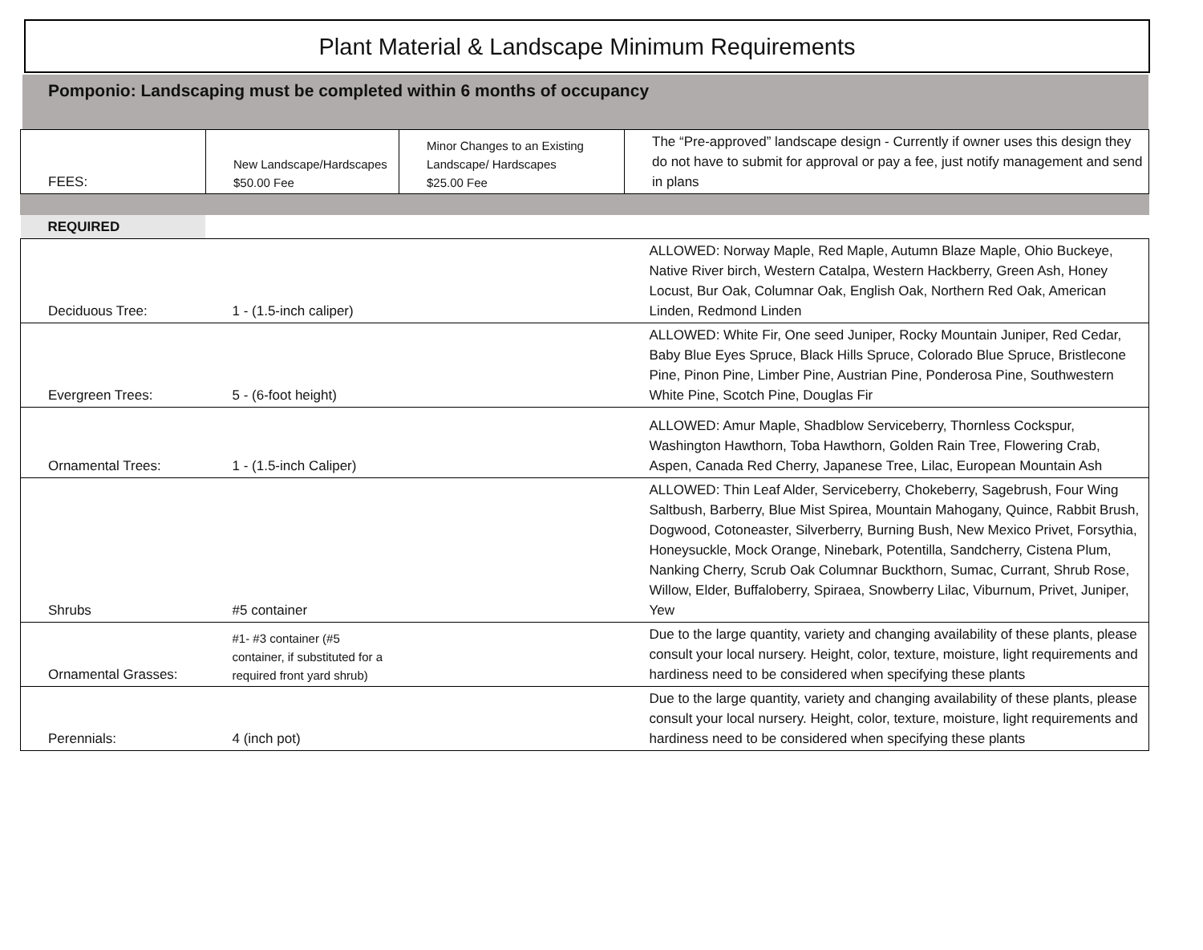Plant Material & Landscape Minimum Requirements
Pomponio: Landscaping must be completed within 6 months of occupancy
| FEES: | New Landscape/Hardscapes $50.00 Fee | Minor Changes to an Existing Landscape/ Hardscapes $25.00 Fee | The “Pre-approved” landscape design - Currently if owner uses this design they do not have to submit for approval or pay a fee, just notify management and send in plans |
| REQUIRED | | | |
| Deciduous Tree: | 1 - (1.5-inch caliper) | | ALLOWED: Norway Maple, Red Maple, Autumn Blaze Maple, Ohio Buckeye, Native River birch, Western Catalpa, Western Hackberry, Green Ash, Honey Locust, Bur Oak, Columnar Oak, English Oak, Northern Red Oak, American Linden, Redmond Linden |
| Evergreen Trees: | 5 - (6-foot height) | | ALLOWED: White Fir, One seed Juniper, Rocky Mountain Juniper, Red Cedar, Baby Blue Eyes Spruce, Black Hills Spruce, Colorado Blue Spruce, Bristlecone Pine, Pinon Pine, Limber Pine, Austrian Pine, Ponderosa Pine, Southwestern White Pine, Scotch Pine, Douglas Fir |
| Ornamental Trees: | 1 - (1.5-inch Caliper) | | ALLOWED: Amur Maple, Shadblow Serviceberry, Thornless Cockspur, Washington Hawthorn, Toba Hawthorn, Golden Rain Tree, Flowering Crab, Aspen, Canada Red Cherry, Japanese Tree, Lilac, European Mountain Ash |
| Shrubs | #5 container | | ALLOWED: Thin Leaf Alder, Serviceberry, Chokeberry, Sagebrush, Four Wing Saltbush, Barberry, Blue Mist Spirea, Mountain Mahogany, Quince, Rabbit Brush, Dogwood, Cotoneaster, Silverberry, Burning Bush, New Mexico Privet, Forsythia, Honeysuckle, Mock Orange, Ninebark, Potentilla, Sandcherry, Cistena Plum, Nanking Cherry, Scrub Oak Columnar Buckthorn, Sumac, Currant, Shrub Rose, Willow, Elder, Buffaloberry, Spiraea, Snowberry Lilac, Viburnum, Privet, Juniper, Yew |
| Ornamental Grasses: | #1- #3 container (#5 container, if substituted for a required front yard shrub) | | Due to the large quantity, variety and changing availability of these plants, please consult your local nursery. Height, color, texture, moisture, light requirements and hardiness need to be considered when specifying these plants |
| Perennials: | 4 (inch pot) | | Due to the large quantity, variety and changing availability of these plants, please consult your local nursery. Height, color, texture, moisture, light requirements and hardiness need to be considered when specifying these plants |